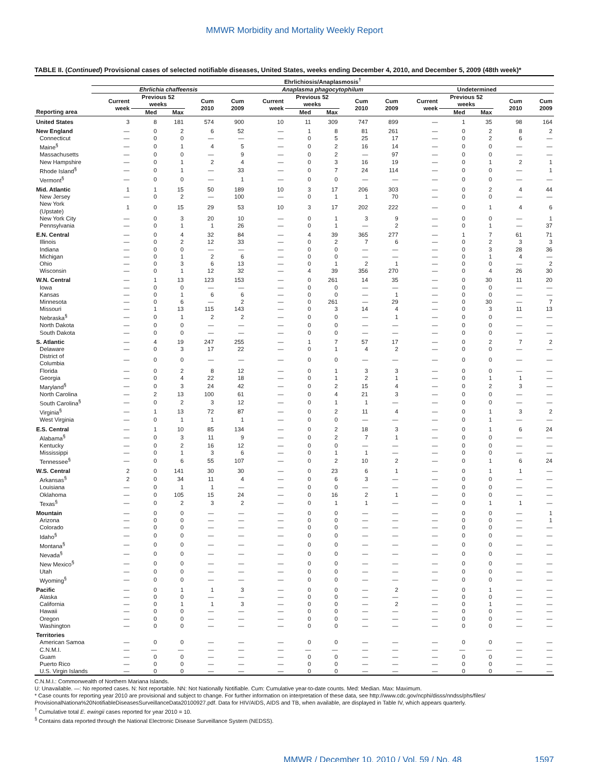MMWR Morbidity and Mortality Weekly Report
TABLE II. (Continued) Provisional cases of selected notifiable diseases, United States, weeks ending December 4, 2010, and December 5, 2009 (48th week)*
| | Ehrlichiosis/Anaplasmosis<sup>†</sup> | | | | | | | | | | | | | | |
| --- | --- | --- | --- | --- | --- | --- | --- | --- | --- | --- | --- | --- | --- | --- | --- |
| | Ehrlichia chaffeensis | | | | | Anaplasma phagocytophilum | | | | | Undetermined | | | | |
| | Current week | Previous 52 weeks | | Cum 2010 | Cum 2009 | Current week | Previous 52 weeks | | Cum 2010 | Cum 2009 | Current week | Previous 52 weeks | | Cum 2010 | Cum 2009 |
| Reporting area | | Med | Max | | | | Med | Max | | | | Med | Max | | |
| United States | 3 | 8 | 181 | 574 | 900 | 10 | 11 | 309 | 747 | 899 | — | 1 | 35 | 98 | 164 |
| New England | — | 0 | 2 | 6 | 52 | — | 1 | 8 | 81 | 261 | — | 0 | 2 | 8 | 2 |
| Connecticut | — | 0 | 0 | — | — | — | 0 | 5 | 25 | 17 | — | 0 | 2 | 6 | — |
| Maine<sup>§</sup> | — | 0 | 1 | 4 | 5 | — | 0 | 2 | 16 | 14 | — | 0 | 0 | — | — |
| Massachusetts | — | 0 | 0 | — | 9 | — | 0 | 2 | — | 97 | — | 0 | 0 | — | — |
| New Hampshire | — | 0 | 1 | 2 | 4 | — | 0 | 3 | 16 | 19 | — | 0 | 1 | 2 | 1 |
| Rhode Island<sup>§</sup> | — | 0 | 1 | — | 33 | — | 0 | 7 | 24 | 114 | — | 0 | 0 | — | 1 |
| Vermont<sup>§</sup> | — | 0 | 0 | — | 1 | — | 0 | 0 | — | — | — | 0 | 0 | — | — |
| Mid. Atlantic | 1 | 1 | 15 | 50 | 189 | 10 | 3 | 17 | 206 | 303 | — | 0 | 2 | 4 | 44 |
| New Jersey | — | 0 | 2 | — | 100 | — | 0 | 1 | 1 | 70 | — | 0 | 0 | — | — |
| New York (Upstate) | 1 | 0 | 15 | 29 | 53 | 10 | 3 | 17 | 202 | 222 | — | 0 | 1 | 4 | 6 |
| New York City | — | 0 | 3 | 20 | 10 | — | 0 | 1 | 3 | 9 | — | 0 | 0 | — | 1 |
| Pennsylvania | — | 0 | 1 | 1 | 26 | — | 0 | 1 | — | 2 | — | 0 | 1 | — | 37 |
| E.N. Central | — | 0 | 4 | 32 | 84 | — | 4 | 39 | 365 | 277 | — | 1 | 7 | 61 | 71 |
| Illinois | — | 0 | 2 | 12 | 33 | — | 0 | 2 | 7 | 6 | — | 0 | 2 | 3 | 3 |
| Indiana | — | 0 | 0 | — | — | — | 0 | 0 | — | — | — | 0 | 3 | 28 | 36 |
| Michigan | — | 0 | 1 | 2 | 6 | — | 0 | 0 | — | — | — | 0 | 1 | 4 | — |
| Ohio | — | 0 | 3 | 6 | 13 | — | 0 | 1 | 2 | 1 | — | 0 | 0 | — | 2 |
| Wisconsin | — | 0 | 1 | 12 | 32 | — | 4 | 39 | 356 | 270 | — | 0 | 4 | 26 | 30 |
| W.N. Central | — | 1 | 13 | 123 | 153 | — | 0 | 261 | 14 | 35 | — | 0 | 30 | 11 | 20 |
| Iowa | — | 0 | 0 | — | — | — | 0 | 0 | — | — | — | 0 | 0 | — | — |
| Kansas | — | 0 | 1 | 6 | 6 | — | 0 | 0 | — | 1 | — | 0 | 0 | — | — |
| Minnesota | — | 0 | 6 | — | 2 | — | 0 | 261 | — | 29 | — | 0 | 30 | — | 7 |
| Missouri | — | 1 | 13 | 115 | 143 | — | 0 | 3 | 14 | 4 | — | 0 | 3 | 11 | 13 |
| Nebraska<sup>§</sup> | — | 0 | 1 | 2 | 2 | — | 0 | 0 | — | 1 | — | 0 | 0 | — | — |
| North Dakota | — | 0 | 0 | — | — | — | 0 | 0 | — | — | — | 0 | 0 | — | — |
| South Dakota | — | 0 | 0 | — | — | — | 0 | 0 | — | — | — | 0 | 0 | — | — |
| S. Atlantic | — | 4 | 19 | 247 | 255 | — | 1 | 7 | 57 | 17 | — | 0 | 2 | 7 | 2 |
| Delaware | — | 0 | 3 | 17 | 22 | — | 0 | 1 | 4 | 2 | — | 0 | 0 | — | — |
| District of Columbia | — | 0 | 0 | — | — | — | 0 | 0 | — | — | — | 0 | 0 | — | — |
| Florida | — | 0 | 2 | 8 | 12 | — | 0 | 1 | 3 | 3 | — | 0 | 0 | — | — |
| Georgia | — | 0 | 4 | 22 | 18 | — | 0 | 1 | 2 | 1 | — | 0 | 1 | 1 | — |
| Maryland<sup>§</sup> | — | 0 | 3 | 24 | 42 | — | 0 | 2 | 15 | 4 | — | 0 | 2 | 3 | — |
| North Carolina | — | 2 | 13 | 100 | 61 | — | 0 | 4 | 21 | 3 | — | 0 | 0 | — | — |
| South Carolina<sup>§</sup> | — | 0 | 2 | 3 | 12 | — | 0 | 1 | 1 | — | — | 0 | 0 | — | — |
| Virginia<sup>§</sup> | — | 1 | 13 | 72 | 87 | — | 0 | 2 | 11 | 4 | — | 0 | 1 | 3 | 2 |
| West Virginia | — | 0 | 1 | 1 | 1 | — | 0 | 0 | — | — | — | 0 | 1 | — | — |
| E.S. Central | — | 1 | 10 | 85 | 134 | — | 0 | 2 | 18 | 3 | — | 0 | 1 | 6 | 24 |
| Alabama<sup>§</sup> | — | 0 | 3 | 11 | 9 | — | 0 | 2 | 7 | 1 | — | 0 | 0 | — | — |
| Kentucky | — | 0 | 2 | 16 | 12 | — | 0 | 0 | — | — | — | 0 | 0 | — | — |
| Mississippi | — | 0 | 1 | 3 | 6 | — | 0 | 1 | 1 | — | — | 0 | 0 | — | — |
| Tennessee<sup>§</sup> | — | 0 | 6 | 55 | 107 | — | 0 | 2 | 10 | 2 | — | 0 | 1 | 6 | 24 |
| W.S. Central | 2 | 0 | 141 | 30 | 30 | — | 0 | 23 | 6 | 1 | — | 0 | 1 | 1 | — |
| Arkansas<sup>§</sup> | 2 | 0 | 34 | 11 | 4 | — | 0 | 6 | 3 | — | — | 0 | 0 | — | — |
| Louisiana | — | 0 | 1 | 1 | — | — | 0 | 0 | — | — | — | 0 | 0 | — | — |
| Oklahoma | — | 0 | 105 | 15 | 24 | — | 0 | 16 | 2 | 1 | — | 0 | 0 | — | — |
| Texas<sup>§</sup> | — | 0 | 2 | 3 | 2 | — | 0 | 1 | 1 | — | — | 0 | 1 | 1 | — |
| Mountain | — | 0 | 0 | — | — | — | 0 | 0 | — | — | — | 0 | 0 | — | 1 |
| Arizona | — | 0 | 0 | — | — | — | 0 | 0 | — | — | — | 0 | 0 | — | 1 |
| Colorado | — | 0 | 0 | — | — | — | 0 | 0 | — | — | — | 0 | 0 | — | — |
| Idaho<sup>§</sup> | — | 0 | 0 | — | — | — | 0 | 0 | — | — | — | 0 | 0 | — | — |
| Montana<sup>§</sup> | — | 0 | 0 | — | — | — | 0 | 0 | — | — | — | 0 | 0 | — | — |
| Nevada<sup>§</sup> | — | 0 | 0 | — | — | — | 0 | 0 | — | — | — | 0 | 0 | — | — |
| New Mexico<sup>§</sup> | — | 0 | 0 | — | — | — | 0 | 0 | — | — | — | 0 | 0 | — | — |
| Utah | — | 0 | 0 | — | — | — | 0 | 0 | — | — | — | 0 | 0 | — | — |
| Wyoming<sup>§</sup> | — | 0 | 0 | — | — | — | 0 | 0 | — | — | — | 0 | 0 | — | — |
| Pacific | — | 0 | 1 | 1 | 3 | — | 0 | 0 | — | 2 | — | 0 | 1 | — | — |
| Alaska | — | 0 | 0 | — | — | — | 0 | 0 | — | — | — | 0 | 0 | — | — |
| California | — | 0 | 1 | 1 | 3 | — | 0 | 0 | — | 2 | — | 0 | 1 | — | — |
| Hawaii | — | 0 | 0 | — | — | — | 0 | 0 | — | — | — | 0 | 0 | — | — |
| Oregon | — | 0 | 0 | — | — | — | 0 | 0 | — | — | — | 0 | 0 | — | — |
| Washington | — | 0 | 0 | — | — | — | 0 | 0 | — | — | — | 0 | 0 | — | — |
| Territories | | | | | | | | | | | | | | | |
| American Samoa | — | 0 | 0 | — | — | — | 0 | 0 | — | — | — | 0 | 0 | — | — |
| C.N.M.I. | — | — | — | — | — | — | — | — | — | — | — | — | — | — | — |
| Guam | — | 0 | 0 | — | — | — | 0 | 0 | — | — | — | 0 | 0 | — | — |
| Puerto Rico | — | 0 | 0 | — | — | — | 0 | 0 | — | — | — | 0 | 0 | — | — |
| U.S. Virgin Islands | — | 0 | 0 | — | — | — | 0 | 0 | — | — | — | 0 | 0 | — | — |
C.N.M.I.: Commonwealth of Northern Mariana Islands.
U: Unavailable. —: No reported cases. N: Not reportable. NN: Not Nationally Notifiable. Cum: Cumulative year-to-date counts. Med: Median. Max: Maximum.
* Case counts for reporting year 2010 are provisional and subject to change. For further information on interpretation of these data, see http://www.cdc.gov/ncphi/disss/nndss/phs/files/ ProvisionalNationa%20NotifiableDiseasesSurveillanceData20100927.pdf. Data for HIV/AIDS, AIDS and TB, when available, are displayed in Table IV, which appears quarterly.
<sup>†</sup> Cumulative total E. ewingii cases reported for year 2010 = 10.
<sup>§</sup> Contains data reported through the National Electronic Disease Surveillance System (NEDSS).
MMWR / December 10, 2010 / Vol. 59 / No. 48 1597